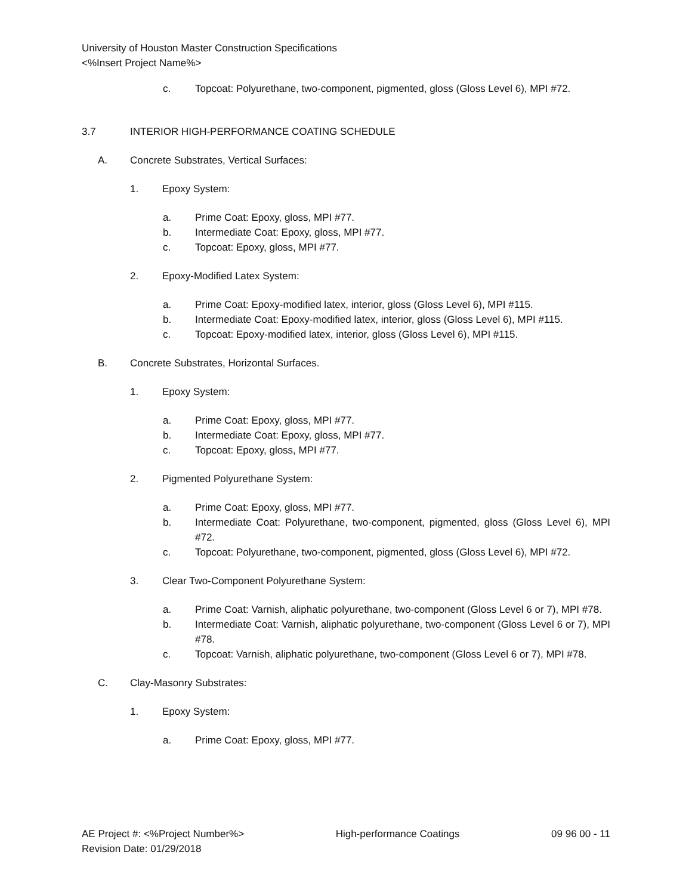University of Houston Master Construction Specifications
<%Insert Project Name%>
c. Topcoat: Polyurethane, two-component, pigmented, gloss (Gloss Level 6), MPI #72.
3.7 INTERIOR HIGH-PERFORMANCE COATING SCHEDULE
A. Concrete Substrates, Vertical Surfaces:
1. Epoxy System:
a. Prime Coat: Epoxy, gloss, MPI #77.
b. Intermediate Coat: Epoxy, gloss, MPI #77.
c. Topcoat: Epoxy, gloss, MPI #77.
2. Epoxy-Modified Latex System:
a. Prime Coat: Epoxy-modified latex, interior, gloss (Gloss Level 6), MPI #115.
b. Intermediate Coat: Epoxy-modified latex, interior, gloss (Gloss Level 6), MPI #115.
c. Topcoat: Epoxy-modified latex, interior, gloss (Gloss Level 6), MPI #115.
B. Concrete Substrates, Horizontal Surfaces.
1. Epoxy System:
a. Prime Coat: Epoxy, gloss, MPI #77.
b. Intermediate Coat: Epoxy, gloss, MPI #77.
c. Topcoat: Epoxy, gloss, MPI #77.
2. Pigmented Polyurethane System:
a. Prime Coat: Epoxy, gloss, MPI #77.
b. Intermediate Coat: Polyurethane, two-component, pigmented, gloss (Gloss Level 6), MPI #72.
c. Topcoat: Polyurethane, two-component, pigmented, gloss (Gloss Level 6), MPI #72.
3. Clear Two-Component Polyurethane System:
a. Prime Coat: Varnish, aliphatic polyurethane, two-component (Gloss Level 6 or 7), MPI #78.
b. Intermediate Coat: Varnish, aliphatic polyurethane, two-component (Gloss Level 6 or 7), MPI #78.
c. Topcoat: Varnish, aliphatic polyurethane, two-component (Gloss Level 6 or 7), MPI #78.
C. Clay-Masonry Substrates:
1. Epoxy System:
a. Prime Coat: Epoxy, gloss, MPI #77.
AE Project #: <%Project Number%> High-performance Coatings 09 96 00 - 11
Revision Date: 01/29/2018